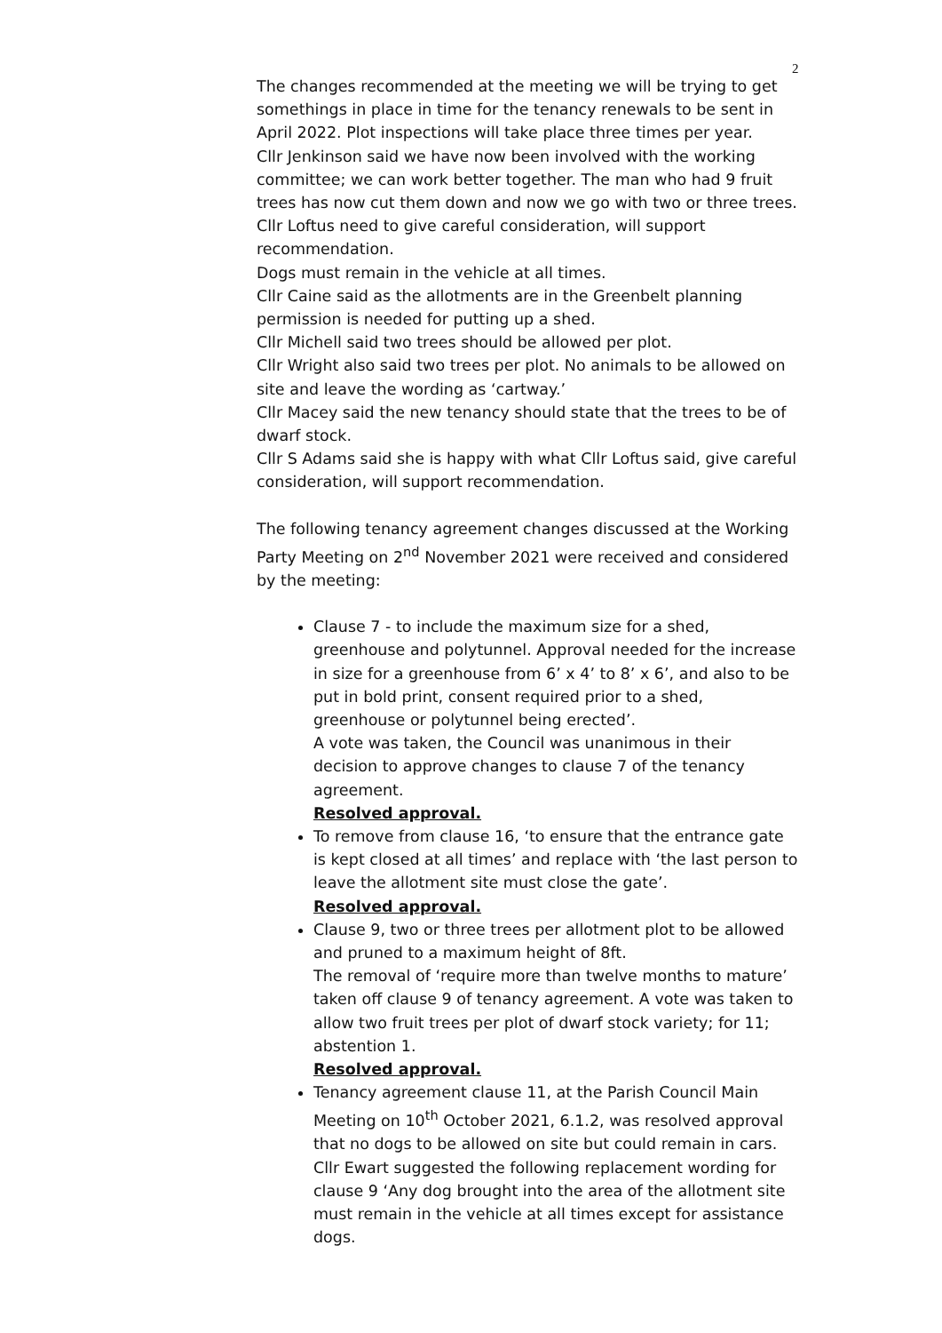2
The changes recommended at the meeting we will be trying to get somethings in place in time for the tenancy renewals to be sent in April 2022. Plot inspections will take place three times per year.
Cllr Jenkinson said we have now been involved with the working committee; we can work better together. The man who had 9 fruit trees has now cut them down and now we go with two or three trees.
Cllr Loftus need to give careful consideration, will support recommendation.
Dogs must remain in the vehicle at all times.
Cllr Caine said as the allotments are in the Greenbelt planning permission is needed for putting up a shed.
Cllr Michell said two trees should be allowed per plot.
Cllr Wright also said two trees per plot. No animals to be allowed on site and leave the wording as ‘cartway.’
Cllr Macey said the new tenancy should state that the trees to be of dwarf stock.
Cllr S Adams said she is happy with what Cllr Loftus said, give careful consideration, will support recommendation.
The following tenancy agreement changes discussed at the Working Party Meeting on 2<sup>nd</sup> November 2021 were received and considered by the meeting:
Clause 7 - to include the maximum size for a shed, greenhouse and polytunnel. Approval needed for the increase in size for a greenhouse from 6’ x 4’ to 8’ x 6’, and also to be put in bold print, consent required prior to a shed, greenhouse or polytunnel being erected’.
A vote was taken, the Council was unanimous in their decision to approve changes to clause 7 of the tenancy agreement.
Resolved approval.
To remove from clause 16, ‘to ensure that the entrance gate is kept closed at all times’ and replace with ‘the last person to leave the allotment site must close the gate’.
Resolved approval.
Clause 9, two or three trees per allotment plot to be allowed and pruned to a maximum height of 8ft.
The removal of ‘require more than twelve months to mature’ taken off clause 9 of tenancy agreement. A vote was taken to allow two fruit trees per plot of dwarf stock variety; for 11; abstention 1.
Resolved approval.
Tenancy agreement clause 11, at the Parish Council Main Meeting on 10<sup>th</sup> October 2021, 6.1.2, was resolved approval that no dogs to be allowed on site but could remain in cars. Cllr Ewart suggested the following replacement wording for clause 9 ‘Any dog brought into the area of the allotment site must remain in the vehicle at all times except for assistance dogs.